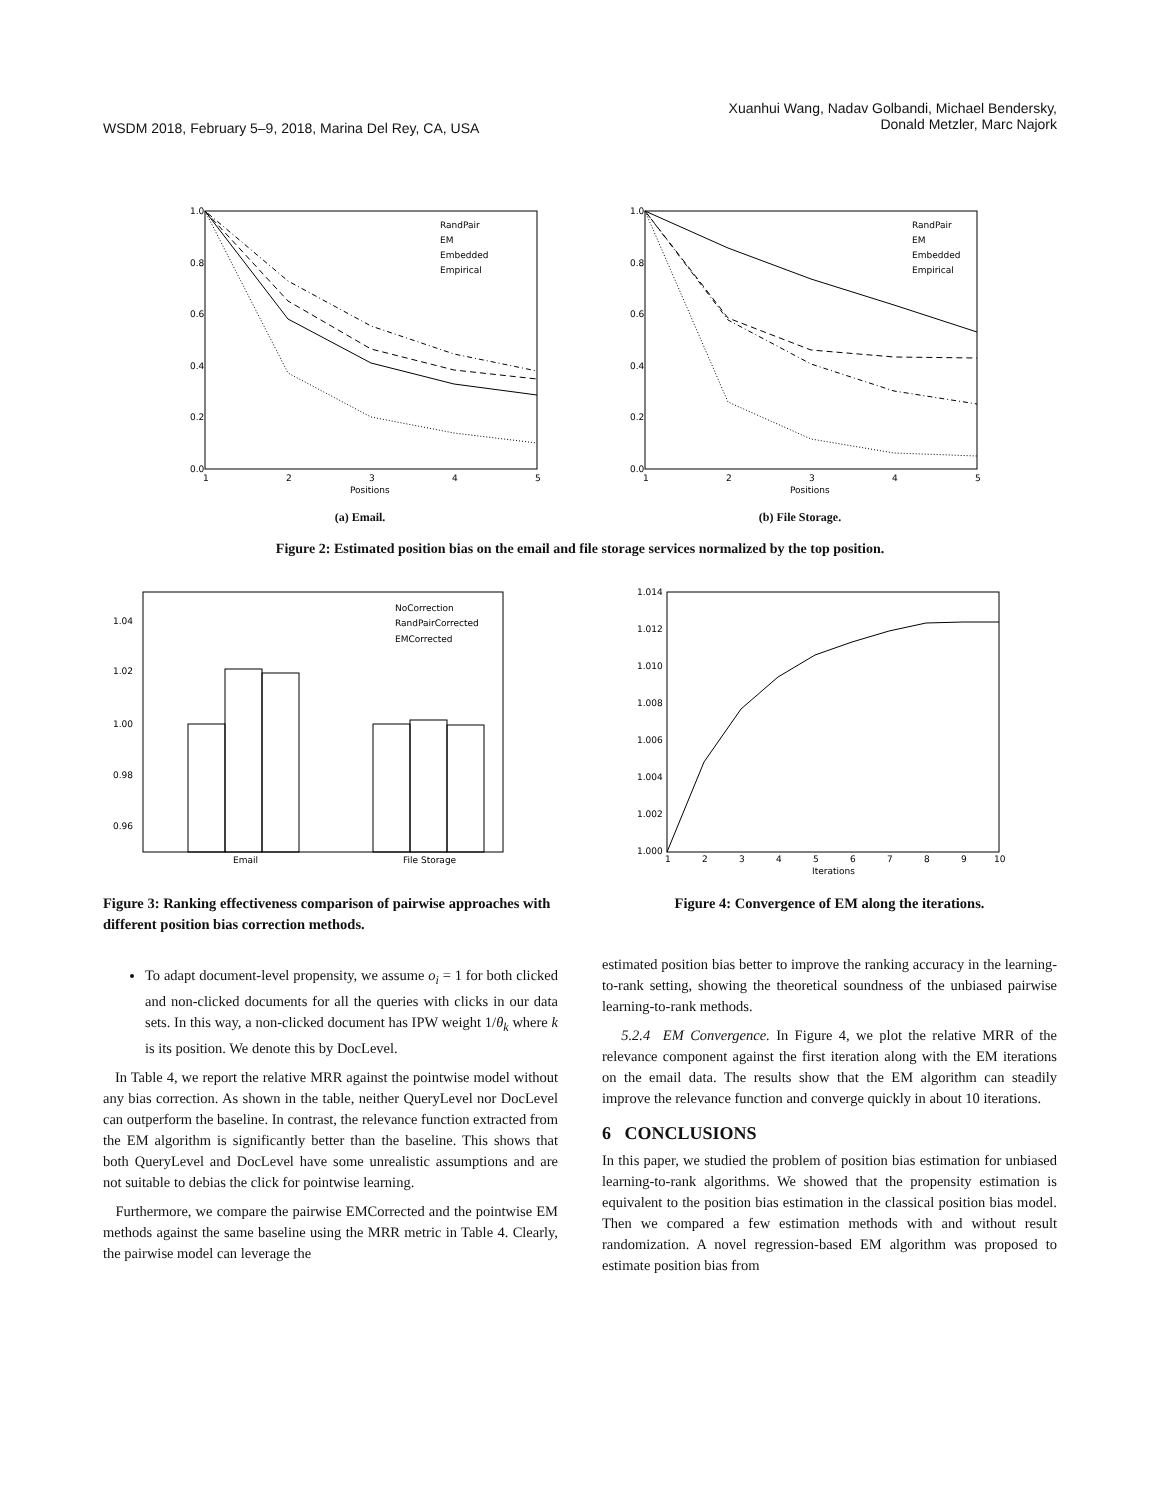WSDM 2018, February 5–9, 2018, Marina Del Rey, CA, USA
Xuanhui Wang, Nadav Golbandi, Michael Bendersky,
Donald Metzler, Marc Najork
1.0
0.8
0.6
0.4
0.2
0.0
1
2
3
4
5
Positions
RandPair
EM
Embedded
Empirical
(a) Email.
1.0
0.8
0.6
0.4
0.2
0.0
1
2
3
4
5
Positions
RandPair
EM
Embedded
Empirical
(b) File Storage.
Figure 2: Estimated position bias on the email and file storage services normalized by the top position.
1.04
1.02
1.00
0.98
0.96
Email
File Storage
NoCorrection
RandPairCorrected
EMCorrected
Figure 3: Ranking effectiveness comparison of pairwise approaches with different position bias correction methods.
To adapt document-level propensity, we assume o<sub>i</sub> = 1 for both clicked and non-clicked documents for all the queries with clicks in our data sets. In this way, a non-clicked document has IPW weight 1/θ<sub>k</sub> where k is its position. We denote this by DocLevel.
In Table 4, we report the relative MRR against the pointwise model without any bias correction. As shown in the table, neither QueryLevel nor DocLevel can outperform the baseline. In contrast, the relevance function extracted from the EM algorithm is significantly better than the baseline. This shows that both QueryLevel and DocLevel have some unrealistic assumptions and are not suitable to debias the click for pointwise learning.
Furthermore, we compare the pairwise EMCorrected and the pointwise EM methods against the same baseline using the MRR metric in Table 4. Clearly, the pairwise model can leverage the
1.014
1.012
1.010
1.008
1.006
1.004
1.002
1.000
1
2
3
4
5
6
7
8
9
10
Iterations
Figure 4: Convergence of EM along the iterations.
estimated position bias better to improve the ranking accuracy in the learning-to-rank setting, showing the theoretical soundness of the unbiased pairwise learning-to-rank methods.
5.2.4 EM Convergence. In Figure 4, we plot the relative MRR of the relevance component against the first iteration along with the EM iterations on the email data. The results show that the EM algorithm can steadily improve the relevance function and converge quickly in about 10 iterations.
6 CONCLUSIONS
In this paper, we studied the problem of position bias estimation for unbiased learning-to-rank algorithms. We showed that the propensity estimation is equivalent to the position bias estimation in the classical position bias model. Then we compared a few estimation methods with and without result randomization. A novel regression-based EM algorithm was proposed to estimate position bias from